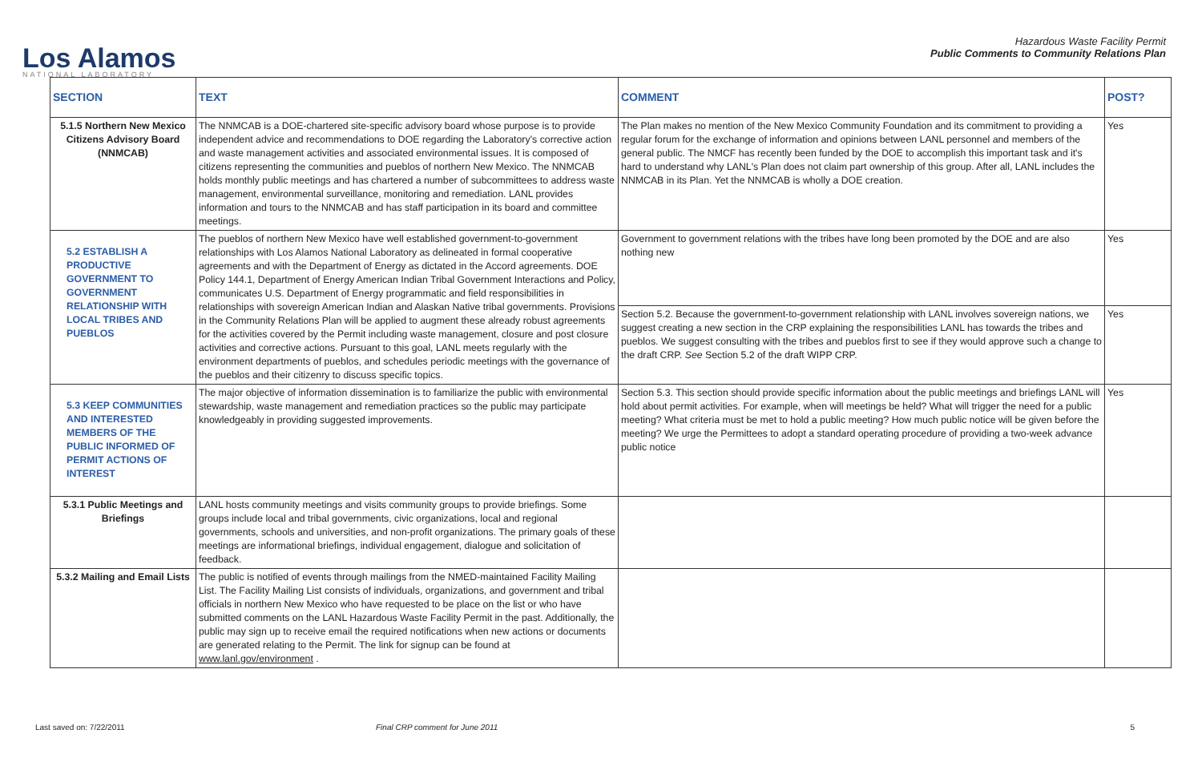Los Alamos
NATIONAL LABORATORY
Hazardous Waste Facility Permit
Public Comments to Community Relations Plan
| SECTION | TEXT | COMMENT | POST? |
| --- | --- | --- | --- |
| 5.1.5 Northern New Mexico Citizens Advisory Board (NNMCAB) | The NNMCAB is a DOE-chartered site-specific advisory board whose purpose is to provide independent advice and recommendations to DOE regarding the Laboratory’s corrective action and waste management activities and associated environmental issues. It is composed of citizens representing the communities and pueblos of northern New Mexico. The NNMCAB holds monthly public meetings and has chartered a number of subcommittees to address waste management, environmental surveillance, monitoring and remediation. LANL provides information and tours to the NNMCAB and has staff participation in its board and committee meetings. | The Plan makes no mention of the New Mexico Community Foundation and its commitment to providing a regular forum for the exchange of information and opinions between LANL personnel and members of the general public. The NMCF has recently been funded by the DOE to accomplish this important task and it's hard to understand why LANL's Plan does not claim part ownership of this group. After all, LANL includes the NNMCAB in its Plan. Yet the NNMCAB is wholly a DOE creation. | Yes |
| 5.2 ESTABLISH A PRODUCTIVE GOVERNMENT TO GOVERNMENT RELATIONSHIP WITH LOCAL TRIBES AND PUEBLOS | The pueblos of northern New Mexico have well established government-to-government relationships with Los Alamos National Laboratory as delineated in formal cooperative agreements and with the Department of Energy as dictated in the Accord agreements. DOE Policy 144.1, Department of Energy American Indian Tribal Government Interactions and Policy, communicates U.S. Department of Energy programmatic and field responsibilities in relationships with sovereign American Indian and Alaskan Native tribal governments. Provisions in the Community Relations Plan will be applied to augment these already robust agreements for the activities covered by the Permit including waste management, closure and post closure activities and corrective actions. Pursuant to this goal, LANL meets regularly with the environment departments of pueblos, and schedules periodic meetings with the governance of the pueblos and their citizenry to discuss specific topics. | Government to government relations with the tribes have long been promoted by the DOE and are also nothing new | Yes |
| | | Section 5.2. Because the government-to-government relationship with LANL involves sovereign nations, we suggest creating a new section in the CRP explaining the responsibilities LANL has towards the tribes and pueblos. We suggest consulting with the tribes and pueblos first to see if they would approve such a change to the draft CRP. See Section 5.2 of the draft WIPP CRP. | Yes |
| 5.3 KEEP COMMUNITIES AND INTERESTED MEMBERS OF THE PUBLIC INFORMED OF PERMIT ACTIONS OF INTEREST | The major objective of information dissemination is to familiarize the public with environmental stewardship, waste management and remediation practices so the public may participate knowledgeably in providing suggested improvements. | Section 5.3. This section should provide specific information about the public meetings and briefings LANL will hold about permit activities. For example, when will meetings be held? What will trigger the need for a public meeting? What criteria must be met to hold a public meeting? How much public notice will be given before the meeting? We urge the Permittees to adopt a standard operating procedure of providing a two-week advance public notice | Yes |
| 5.3.1 Public Meetings and Briefings | LANL hosts community meetings and visits community groups to provide briefings. Some groups include local and tribal governments, civic organizations, local and regional governments, schools and universities, and non-profit organizations. The primary goals of these meetings are informational briefings, individual engagement, dialogue and solicitation of feedback. | | |
| 5.3.2 Mailing and Email Lists | The public is notified of events through mailings from the NMED-maintained Facility Mailing List. The Facility Mailing List consists of individuals, organizations, and government and tribal officials in northern New Mexico who have requested to be place on the list or who have submitted comments on the LANL Hazardous Waste Facility Permit in the past. Additionally, the public may sign up to receive email the required notifications when new actions or documents are generated relating to the Permit. The link for signup can be found at www.lanl.gov/environment . | | |
Last saved on: 7/22/2011 Final CRP comment for June 2011 5